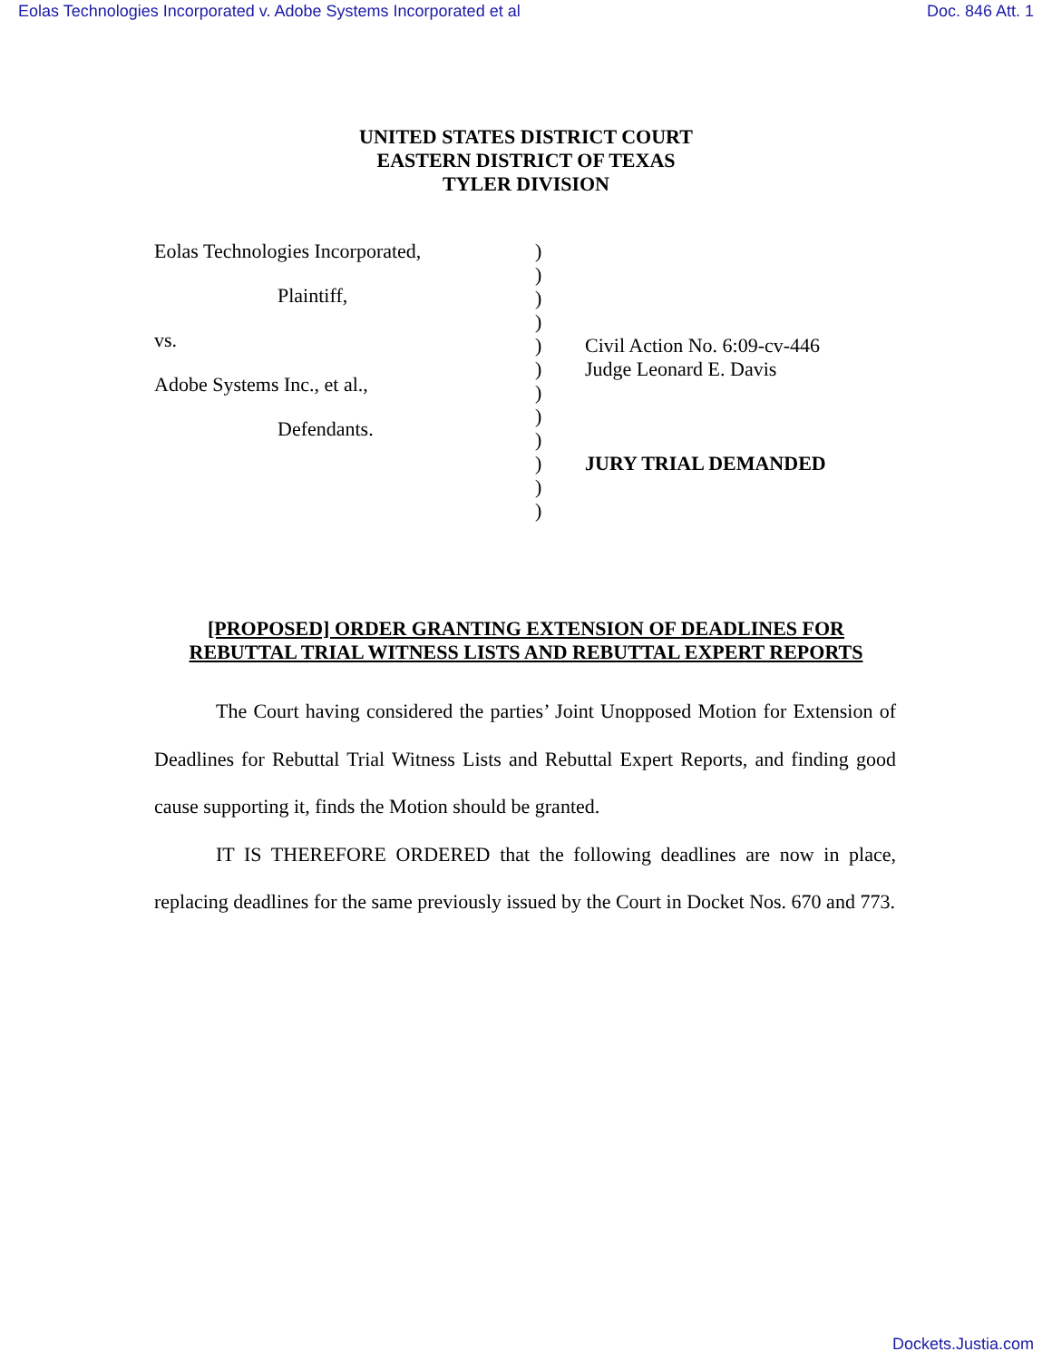Eolas Technologies Incorporated v. Adobe Systems Incorporated et al Doc. 846 Att. 1
UNITED STATES DISTRICT COURT
EASTERN DISTRICT OF TEXAS
TYLER DIVISION
Eolas Technologies Incorporated,
Plaintiff,
vs.
Adobe Systems Inc., et al.,
Defendants.
)
)
)
)
)
)
)
)
)
)
)
)
Civil Action No. 6:09-cv-446
Judge Leonard E. Davis
JURY TRIAL DEMANDED
[PROPOSED] ORDER GRANTING EXTENSION OF DEADLINES FOR
REBUTTAL TRIAL WITNESS LISTS AND REBUTTAL EXPERT REPORTS
The Court having considered the parties’ Joint Unopposed Motion for Extension of Deadlines for Rebuttal Trial Witness Lists and Rebuttal Expert Reports, and finding good cause supporting it, finds the Motion should be granted.
IT IS THEREFORE ORDERED that the following deadlines are now in place, replacing deadlines for the same previously issued by the Court in Docket Nos. 670 and 773.
Dockets.Justia.com